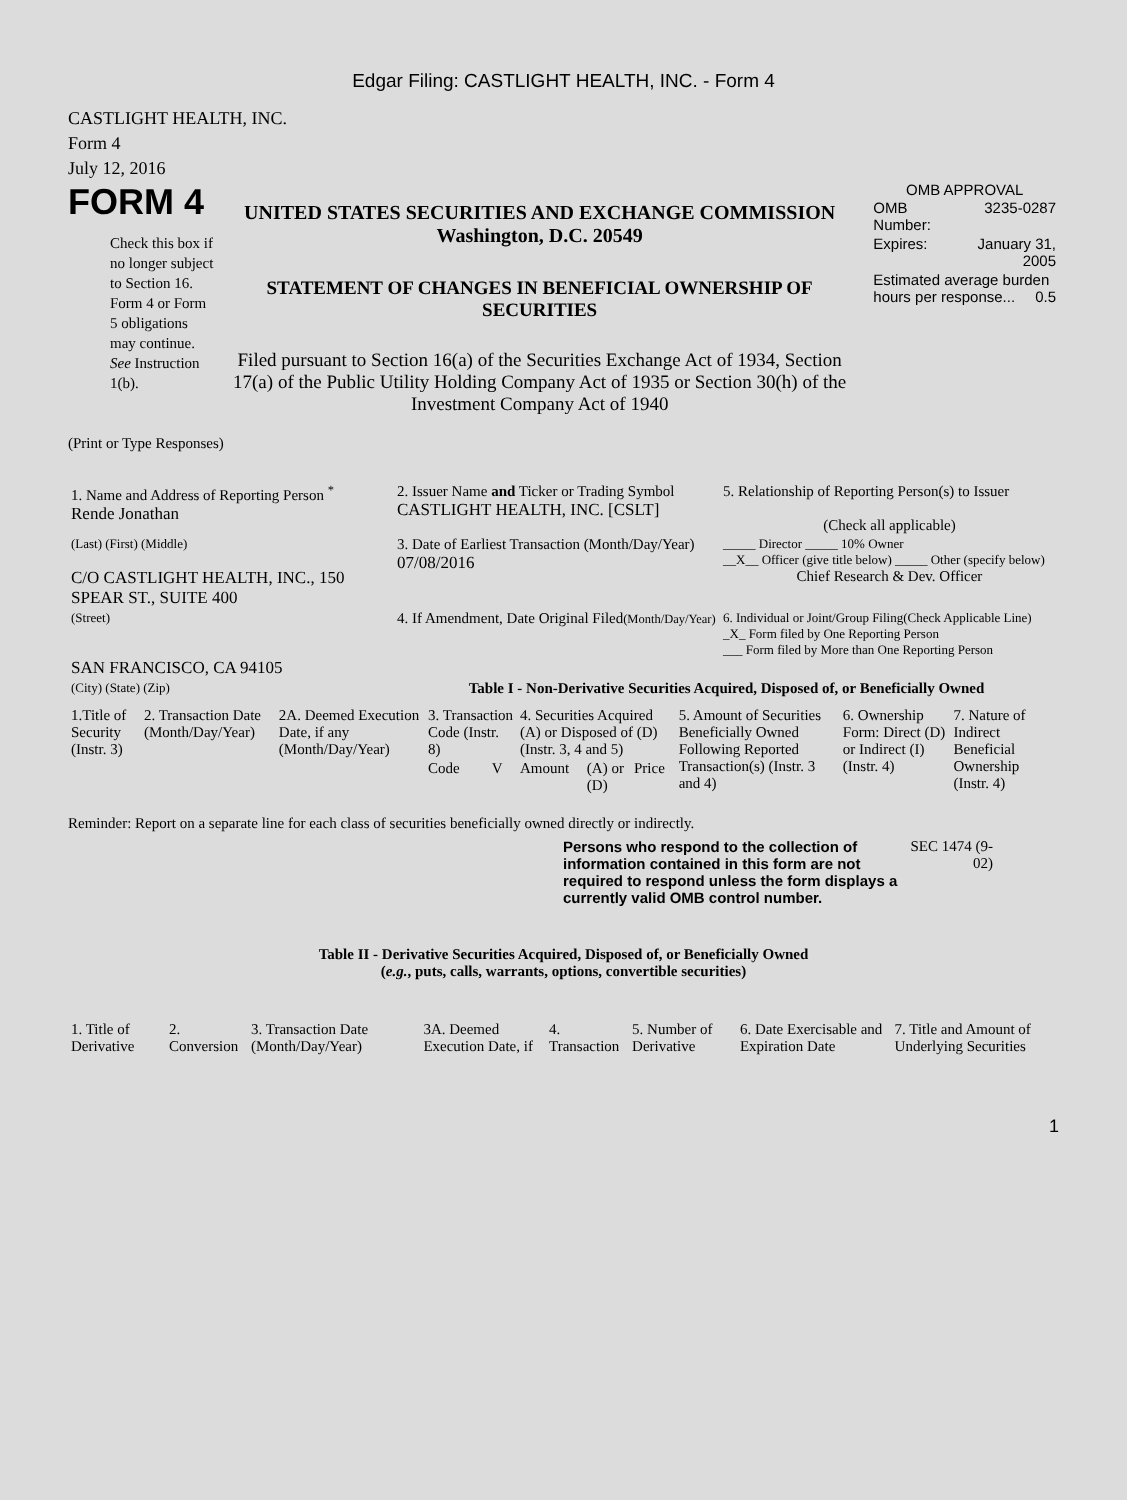Edgar Filing: CASTLIGHT HEALTH, INC. - Form 4
CASTLIGHT HEALTH, INC.
Form 4
July 12, 2016
FORM 4
Check this box if no longer subject to Section 16. Form 4 or Form 5 obligations may continue. See Instruction 1(b).
UNITED STATES SECURITIES AND EXCHANGE COMMISSION
Washington, D.C. 20549
STATEMENT OF CHANGES IN BENEFICIAL OWNERSHIP OF SECURITIES
Filed pursuant to Section 16(a) of the Securities Exchange Act of 1934, Section 17(a) of the Public Utility Holding Company Act of 1935 or Section 30(h) of the Investment Company Act of 1940
OMB APPROVAL
| OMB Number: | 3235-0287 |
| Expires: | January 31, 2005 |
| Estimated average burden hours per response... 0.5 | |
(Print or Type Responses)
| 1. Name and Address of Reporting Person <sup>*</sup> Rende Jonathan | 2. Issuer Name and Ticker or Trading Symbol CASTLIGHT HEALTH, INC. [CSLT] | 5. Relationship of Reporting Person(s) to Issuer (Check all applicable) |
| (Last) (First) (Middle) C/O CASTLIGHT HEALTH, INC., 150 SPEAR ST., SUITE 400 | 3. Date of Earliest Transaction (Month/Day/Year) 07/08/2016 | _____ Director _____ 10% Owner __X__ Officer (give title below) _____ Other (specify below) Chief Research & Dev. Officer |
| (Street) SAN FRANCISCO, CA 94105 | 4. If Amendment, Date Original Filed (Month/Day/Year) | 6. Individual or Joint/Group Filing(Check Applicable Line) _X_ Form filed by One Reporting Person ___ Form filed by More than One Reporting Person |
| (City) (State) (Zip) | Table I - Non-Derivative Securities Acquired, Disposed of, or Beneficially Owned | |
| 1.Title of Security (Instr. 3) | 2. Transaction Date (Month/Day/Year) | 2A. Deemed Execution Date, if any (Month/Day/Year) | 3. Transaction Code (Instr. 8) | | 4. Securities Acquired (A) or Disposed of (D) (Instr. 3, 4 and 5) | | | 5. Amount of Securities Beneficially Owned Following Reported Transaction(s) (Instr. 3 and 4) | 6. Ownership Form: Direct (D) or Indirect (I) (Instr. 4) | 7. Nature of Indirect Beneficial Ownership (Instr. 4) |
| --- | --- | --- | --- | --- | --- | --- | --- | --- | --- | --- |
| | | | Code | V | Amount | (A) or (D) | Price | | | |
Reminder: Report on a separate line for each class of securities beneficially owned directly or indirectly.
Persons who respond to the collection of information contained in this form are not required to respond unless the form displays a currently valid OMB control number.
SEC 1474 (9-02)
Table II - Derivative Securities Acquired, Disposed of, or Beneficially Owned
(e.g., puts, calls, warrants, options, convertible securities)
| 1. Title of Derivative | 2. Conversion | 3. Transaction Date (Month/Day/Year) | 3A. Deemed Execution Date, if | 4. Transaction | 5. Number of Derivative | 6. Date Exercisable and Expiration Date | 7. Title and Amount of Underlying Securities |
| --- | --- | --- | --- | --- | --- | --- | --- |
1